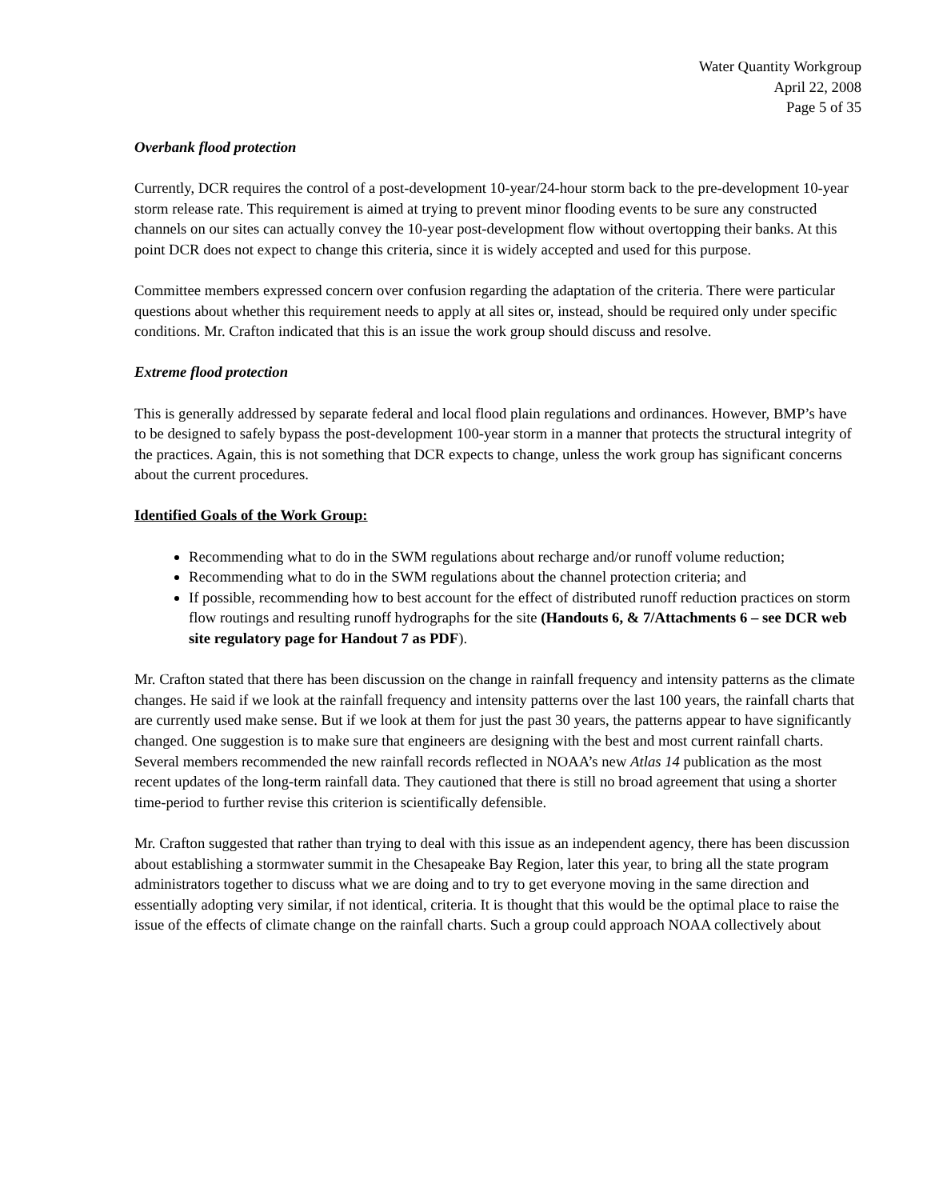Water Quantity Workgroup
April 22, 2008
Page 5 of 35
Overbank flood protection
Currently, DCR requires the control of a post-development 10-year/24-hour storm back to the pre-development 10-year storm release rate. This requirement is aimed at trying to prevent minor flooding events to be sure any constructed channels on our sites can actually convey the 10-year post-development flow without overtopping their banks. At this point DCR does not expect to change this criteria, since it is widely accepted and used for this purpose.
Committee members expressed concern over confusion regarding the adaptation of the criteria. There were particular questions about whether this requirement needs to apply at all sites or, instead, should be required only under specific conditions. Mr. Crafton indicated that this is an issue the work group should discuss and resolve.
Extreme flood protection
This is generally addressed by separate federal and local flood plain regulations and ordinances. However, BMP’s have to be designed to safely bypass the post-development 100-year storm in a manner that protects the structural integrity of the practices. Again, this is not something that DCR expects to change, unless the work group has significant concerns about the current procedures.
Identified Goals of the Work Group:
Recommending what to do in the SWM regulations about recharge and/or runoff volume reduction;
Recommending what to do in the SWM regulations about the channel protection criteria; and
If possible, recommending how to best account for the effect of distributed runoff reduction practices on storm flow routings and resulting runoff hydrographs for the site (Handouts 6, & 7/Attachments 6 – see DCR web site regulatory page for Handout 7 as PDF).
Mr. Crafton stated that there has been discussion on the change in rainfall frequency and intensity patterns as the climate changes. He said if we look at the rainfall frequency and intensity patterns over the last 100 years, the rainfall charts that are currently used make sense. But if we look at them for just the past 30 years, the patterns appear to have significantly changed. One suggestion is to make sure that engineers are designing with the best and most current rainfall charts. Several members recommended the new rainfall records reflected in NOAA’s new Atlas 14 publication as the most recent updates of the long-term rainfall data. They cautioned that there is still no broad agreement that using a shorter time-period to further revise this criterion is scientifically defensible.
Mr. Crafton suggested that rather than trying to deal with this issue as an independent agency, there has been discussion about establishing a stormwater summit in the Chesapeake Bay Region, later this year, to bring all the state program administrators together to discuss what we are doing and to try to get everyone moving in the same direction and essentially adopting very similar, if not identical, criteria. It is thought that this would be the optimal place to raise the issue of the effects of climate change on the rainfall charts. Such a group could approach NOAA collectively about